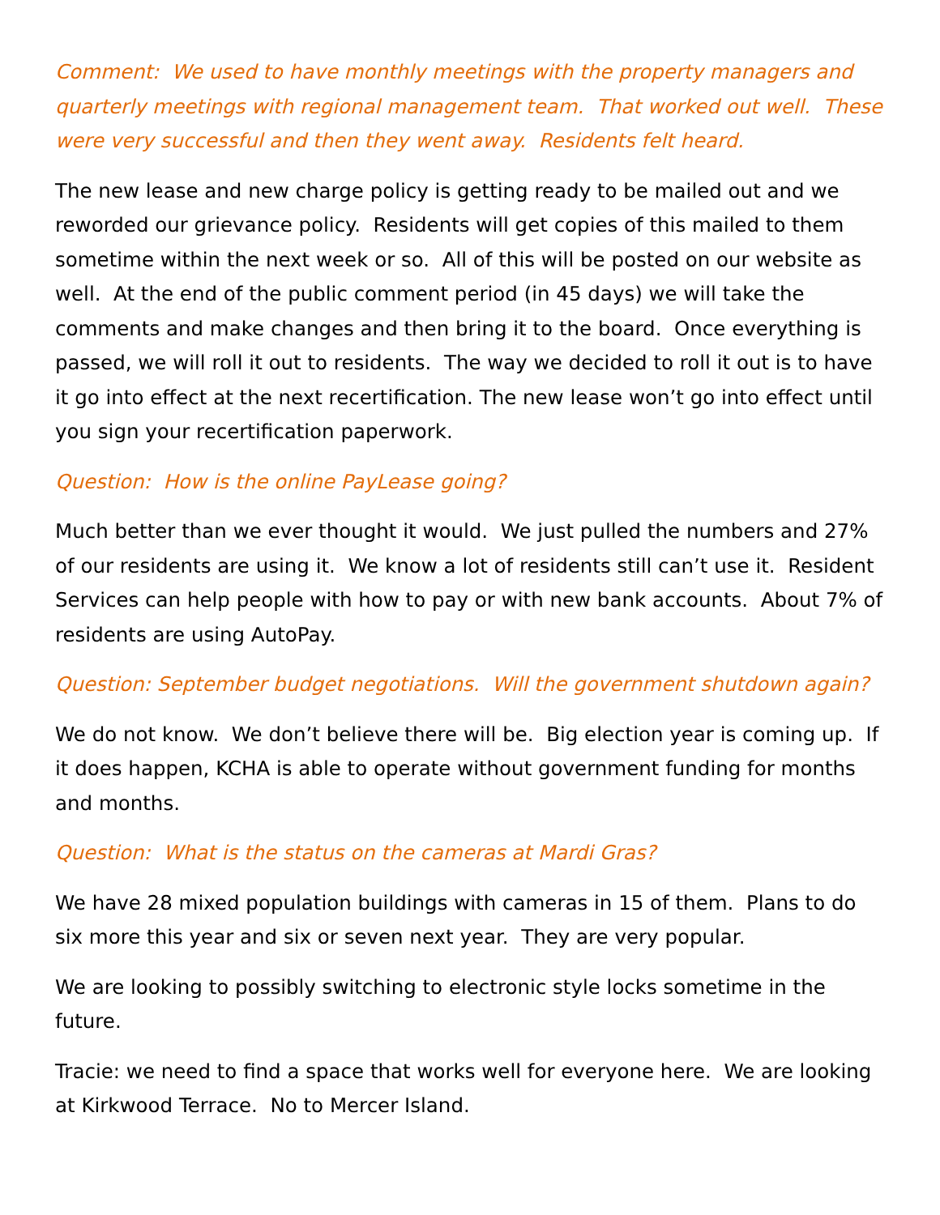Comment: We used to have monthly meetings with the property managers and quarterly meetings with regional management team. That worked out well. These were very successful and then they went away. Residents felt heard.
The new lease and new charge policy is getting ready to be mailed out and we reworded our grievance policy. Residents will get copies of this mailed to them sometime within the next week or so. All of this will be posted on our website as well. At the end of the public comment period (in 45 days) we will take the comments and make changes and then bring it to the board. Once everything is passed, we will roll it out to residents. The way we decided to roll it out is to have it go into effect at the next recertification. The new lease won’t go into effect until you sign your recertification paperwork.
Question: How is the online PayLease going?
Much better than we ever thought it would. We just pulled the numbers and 27% of our residents are using it. We know a lot of residents still can’t use it. Resident Services can help people with how to pay or with new bank accounts. About 7% of residents are using AutoPay.
Question: September budget negotiations. Will the government shutdown again?
We do not know. We don’t believe there will be. Big election year is coming up. If it does happen, KCHA is able to operate without government funding for months and months.
Question: What is the status on the cameras at Mardi Gras?
We have 28 mixed population buildings with cameras in 15 of them. Plans to do six more this year and six or seven next year. They are very popular.
We are looking to possibly switching to electronic style locks sometime in the future.
Tracie: we need to find a space that works well for everyone here. We are looking at Kirkwood Terrace. No to Mercer Island.